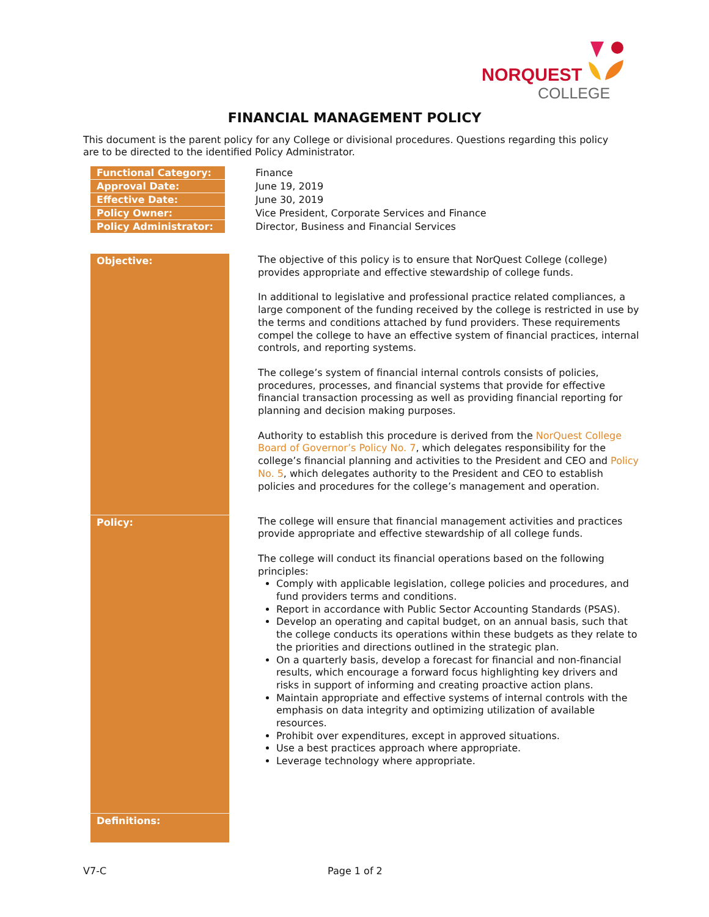NORQUEST
COLLEGE
FINANCIAL MANAGEMENT POLICY
This document is the parent policy for any College or divisional procedures. Questions regarding this policy are to be directed to the identified Policy Administrator.
| Functional Category: | Finance |
| Approval Date: | June 19, 2019 |
| Effective Date: | June 30, 2019 |
| Policy Owner: | Vice President, Corporate Services and Finance |
| Policy Administrator: | Director, Business and Financial Services |
| Objective: | The objective of this policy is to ensure that NorQuest College (college) provides appropriate and effective stewardship of college funds. In additional to legislative and professional practice related compliances, a large component of the funding received by the college is restricted in use by the terms and conditions attached by fund providers. These requirements compel the college to have an effective system of financial practices, internal controls, and reporting systems. The college’s system of financial internal controls consists of policies, procedures, processes, and financial systems that provide for effective financial transaction processing as well as providing financial reporting for planning and decision making purposes. Authority to establish this procedure is derived from the NorQuest College Board of Governor’s Policy No. 7 , which delegates responsibility for the college’s financial planning and activities to the President and CEO and Policy No. 5 , which delegates authority to the President and CEO to establish policies and procedures for the college’s management and operation. |
| Policy: | The college will ensure that financial management activities and practices provide appropriate and effective stewardship of all college funds. The college will conduct its financial operations based on the following principles: Comply with applicable legislation, college policies and procedures, and fund providers terms and conditions. Report in accordance with Public Sector Accounting Standards (PSAS). Develop an operating and capital budget, on an annual basis, such that the college conducts its operations within these budgets as they relate to the priorities and directions outlined in the strategic plan. On a quarterly basis, develop a forecast for financial and non-financial results, which encourage a forward focus highlighting key drivers and risks in support of informing and creating proactive action plans. Maintain appropriate and effective systems of internal controls with the emphasis on data integrity and optimizing utilization of available resources. Prohibit over expenditures, except in approved situations. Use a best practices approach where appropriate. Leverage technology where appropriate. |
| Definitions: | |
V7-C Page 1 of 2